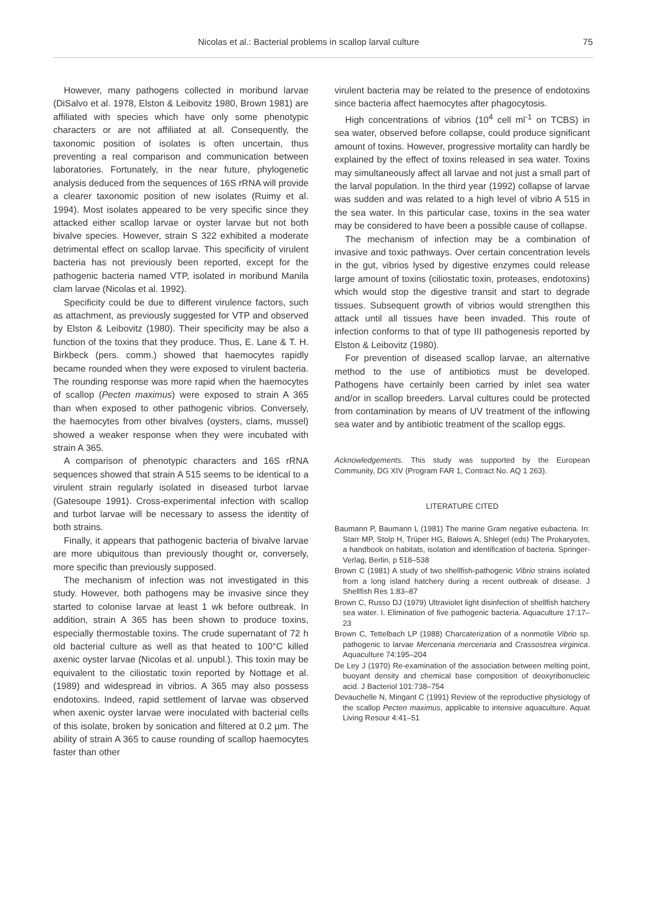Nicolas et al.: Bacterial problems in scallop larval culture 75
However, many pathogens collected in moribund larvae (DiSalvo et al. 1978, Elston & Leibovitz 1980, Brown 1981) are affiliated with species which have only some phenotypic characters or are not affiliated at all. Consequently, the taxonomic position of isolates is often uncertain, thus preventing a real comparison and communication between laboratories. Fortunately, in the near future, phylogenetic analysis deduced from the sequences of 16S rRNA will provide a clearer taxonomic position of new isolates (Ruimy et al. 1994). Most isolates appeared to be very specific since they attacked either scallop larvae or oyster larvae but not both bivalve species. However, strain S 322 exhibited a moderate detrimental effect on scallop larvae. This specificity of virulent bacteria has not previously been reported, except for the pathogenic bacteria named VTP, isolated in moribund Manila clam larvae (Nicolas et al. 1992).
Specificity could be due to different virulence factors, such as attachment, as previously suggested for VTP and observed by Elston & Leibovitz (1980). Their specificity may be also a function of the toxins that they produce. Thus, E. Lane & T. H. Birkbeck (pers. comm.) showed that haemocytes rapidly became rounded when they were exposed to virulent bacteria. The rounding response was more rapid when the haemocytes of scallop (Pecten maximus) were exposed to strain A 365 than when exposed to other pathogenic vibrios. Conversely, the haemocytes from other bivalves (oysters, clams, mussel) showed a weaker response when they were incubated with strain A 365.
A comparison of phenotypic characters and 16S rRNA sequences showed that strain A 515 seems to be identical to a virulent strain regularly isolated in diseased turbot larvae (Gatesoupe 1991). Cross-experimental infection with scallop and turbot larvae will be necessary to assess the identity of both strains.
Finally, it appears that pathogenic bacteria of bivalve larvae are more ubiquitous than previously thought or, conversely, more specific than previously supposed.
The mechanism of infection was not investigated in this study. However, both pathogens may be invasive since they started to colonise larvae at least 1 wk before outbreak. In addition, strain A 365 has been shown to produce toxins, especially thermostable toxins. The crude supernatant of 72 h old bacterial culture as well as that heated to 100°C killed axenic oyster larvae (Nicolas et al. unpubl.). This toxin may be equivalent to the ciliostatic toxin reported by Nottage et al. (1989) and widespread in vibrios. A 365 may also possess endotoxins. Indeed, rapid settlement of larvae was observed when axenic oyster larvae were inoculated with bacterial cells of this isolate, broken by sonication and filtered at 0.2 µm. The ability of strain A 365 to cause rounding of scallop haemocytes faster than other
virulent bacteria may be related to the presence of endotoxins since bacteria affect haemocytes after phagocytosis.
High concentrations of vibrios (10<sup>4</sup> cell ml<sup>-1</sup> on TCBS) in sea water, observed before collapse, could produce significant amount of toxins. However, progressive mortality can hardly be explained by the effect of toxins released in sea water. Toxins may simultaneously affect all larvae and not just a small part of the larval population. In the third year (1992) collapse of larvae was sudden and was related to a high level of vibrio A 515 in the sea water. In this particular case, toxins in the sea water may be considered to have been a possible cause of collapse.
The mechanism of infection may be a combination of invasive and toxic pathways. Over certain concentration levels in the gut, vibrios lysed by digestive enzymes could release large amount of toxins (ciliostatic toxin, proteases, endotoxins) which would stop the digestive transit and start to degrade tissues. Subsequent growth of vibrios would strengthen this attack until all tissues have been invaded. This route of infection conforms to that of type III pathogenesis reported by Elston & Leibovitz (1980).
For prevention of diseased scallop larvae, an alternative method to the use of antibiotics must be developed. Pathogens have certainly been carried by inlet sea water and/or in scallop breeders. Larval cultures could be protected from contamination by means of UV treatment of the inflowing sea water and by antibiotic treatment of the scallop eggs.
Acknowledgements. This study was supported by the European Community, DG XIV (Program FAR 1, Contract No. AQ 1 263).
LITERATURE CITED
Baumann P, Baumann L (1981) The marine Gram negative eubacteria. In: Starr MP, Stolp H, Trüper HG, Balows A, Shlegel (eds) The Prokaryotes, a handbook on habitats, isolation and identification of bacteria. Springer-Verlag, Berlin, p 518–538
Brown C (1981) A study of two shellfish-pathogenic Vibrio strains isolated from a long island hatchery during a recent outbreak of disease. J Shellfish Res 1:83–87
Brown C, Russo DJ (1979) Ultraviolet light disinfection of shellfish hatchery sea water. I. Elimination of five pathogenic bacteria. Aquaculture 17:17–23
Brown C, Tettelbach LP (1988) Charcaterization of a nonmotile Vibrio sp. pathogenic to larvae Mercenaria mercenaria and Crassostrea virginica. Aquaculture 74:195–204
De Ley J (1970) Re-examination of the association between melting point, buoyant density and chemical base composition of deoxyribonucleic acid. J Bacteriol 101:738–754
Devauchelle N, Mingant C (1991) Review of the reproductive physiology of the scallop Pecten maximus, applicable to intensive aquaculture. Aquat Living Resour 4:41–51